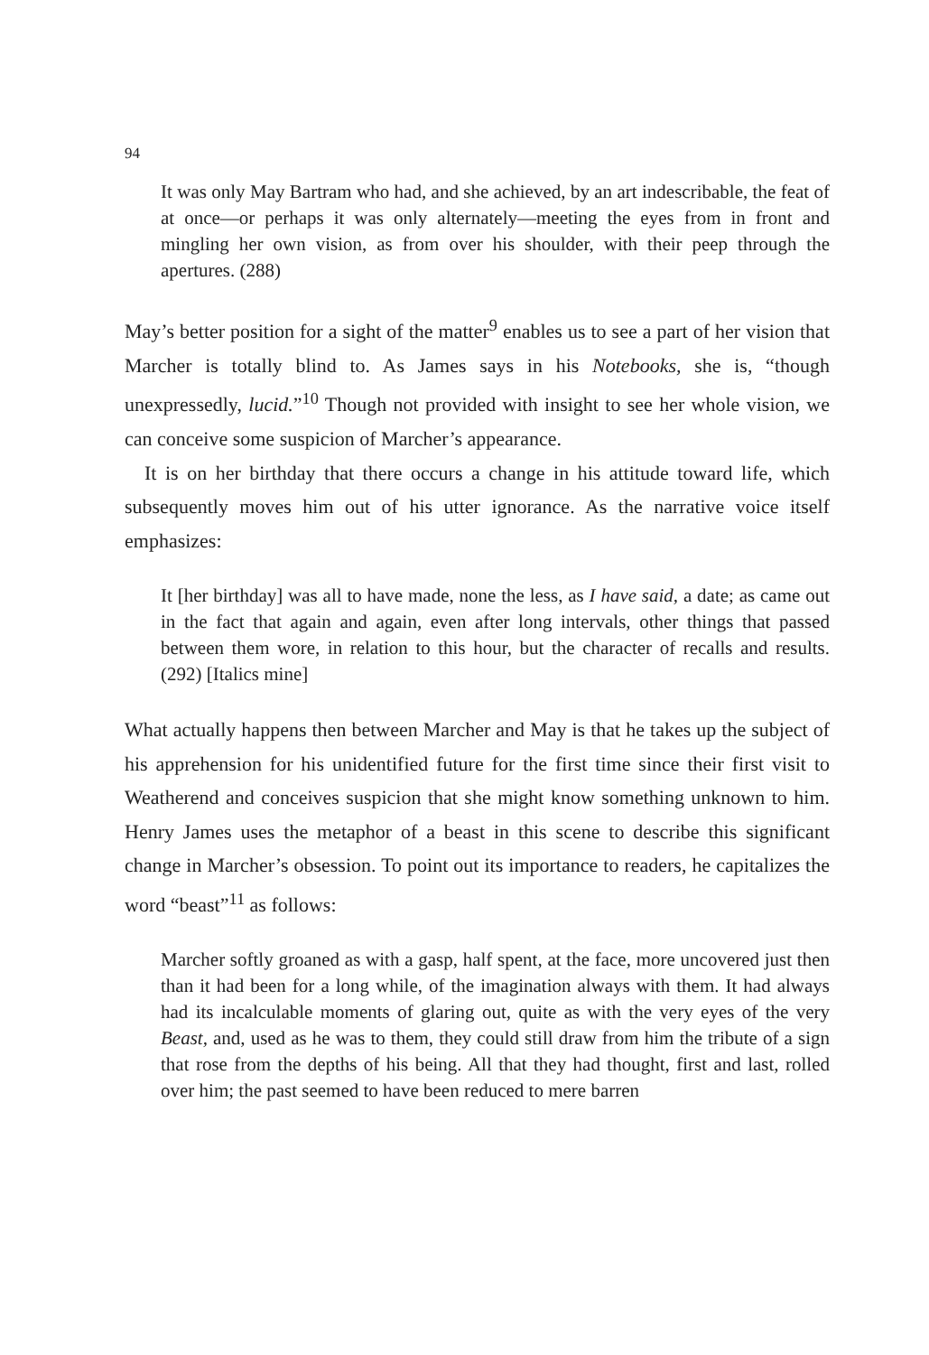94
It was only May Bartram who had, and she achieved, by an art indescribable, the feat of at once—or perhaps it was only alternately—meeting the eyes from in front and mingling her own vision, as from over his shoulder, with their peep through the apertures. (288)
May’s better position for a sight of the matter<sup>9</sup> enables us to see a part of her vision that Marcher is totally blind to. As James says in his Notebooks, she is, “though unexpressedly, lucid.”<sup>10</sup> Though not provided with insight to see her whole vision, we can conceive some suspicion of Marcher’s appearance.
It is on her birthday that there occurs a change in his attitude toward life, which subsequently moves him out of his utter ignorance. As the narrative voice itself emphasizes:
It [her birthday] was all to have made, none the less, as I have said, a date; as came out in the fact that again and again, even after long intervals, other things that passed between them wore, in relation to this hour, but the character of recalls and results. (292) [Italics mine]
What actually happens then between Marcher and May is that he takes up the subject of his apprehension for his unidentified future for the first time since their first visit to Weatherend and conceives suspicion that she might know something unknown to him. Henry James uses the metaphor of a beast in this scene to describe this significant change in Marcher’s obsession. To point out its importance to readers, he capitalizes the word “beast”<sup>11</sup> as follows:
Marcher softly groaned as with a gasp, half spent, at the face, more uncovered just then than it had been for a long while, of the imagination always with them. It had always had its incalculable moments of glaring out, quite as with the very eyes of the very Beast, and, used as he was to them, they could still draw from him the tribute of a sign that rose from the depths of his being. All that they had thought, first and last, rolled over him; the past seemed to have been reduced to mere barren